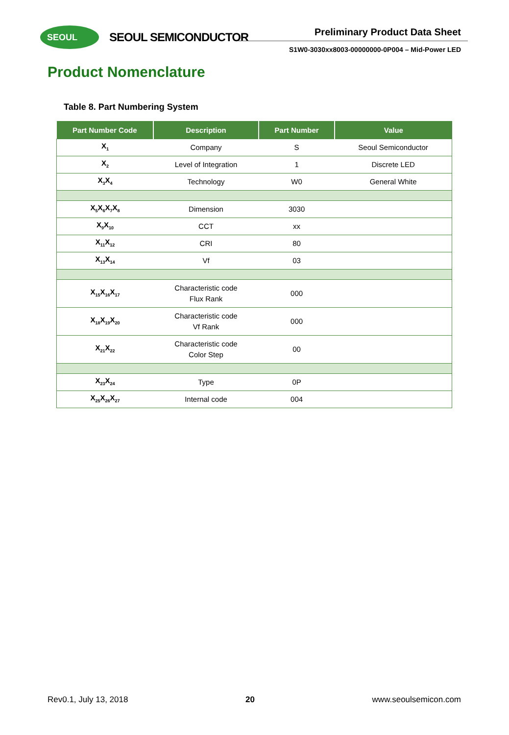SEOUL SEOUL SEMICONDUCTOR Preliminary Product Data Sheet
S1W0-3030xx8003-00000000-0P004 – Mid-Power LED
Product Nomenclature
Table 8. Part Numbering System
| Part Number Code | Description | Part Number | Value |
| --- | --- | --- | --- |
| X<sub>1</sub> | Company | S | Seoul Semiconductor |
| X<sub>2</sub> | Level of Integration | 1 | Discrete LED |
| X<sub>3</sub>X<sub>4</sub> | Technology | W0 | General White |
| X<sub>5</sub>X<sub>6</sub>X<sub>7</sub>X<sub>8</sub> | Dimension | 3030 | |
| X<sub>9</sub>X<sub>10</sub> | CCT | xx | |
| X<sub>11</sub>X<sub>12</sub> | CRI | 80 | |
| X<sub>13</sub>X<sub>14</sub> | Vf | 03 | |
| X<sub>15</sub>X<sub>16</sub>X<sub>17</sub> | Characteristic code Flux Rank | 000 | |
| X<sub>18</sub>X<sub>19</sub>X<sub>20</sub> | Characteristic code Vf Rank | 000 | |
| X<sub>21</sub>X<sub>22</sub> | Characteristic code Color Step | 00 | |
| X<sub>23</sub>X<sub>24</sub> | Type | 0P | |
| X<sub>25</sub>X<sub>26</sub>X<sub>27</sub> | Internal code | 004 | |
Rev0.1, July 13, 2018 20 www.seoulsemicon.com